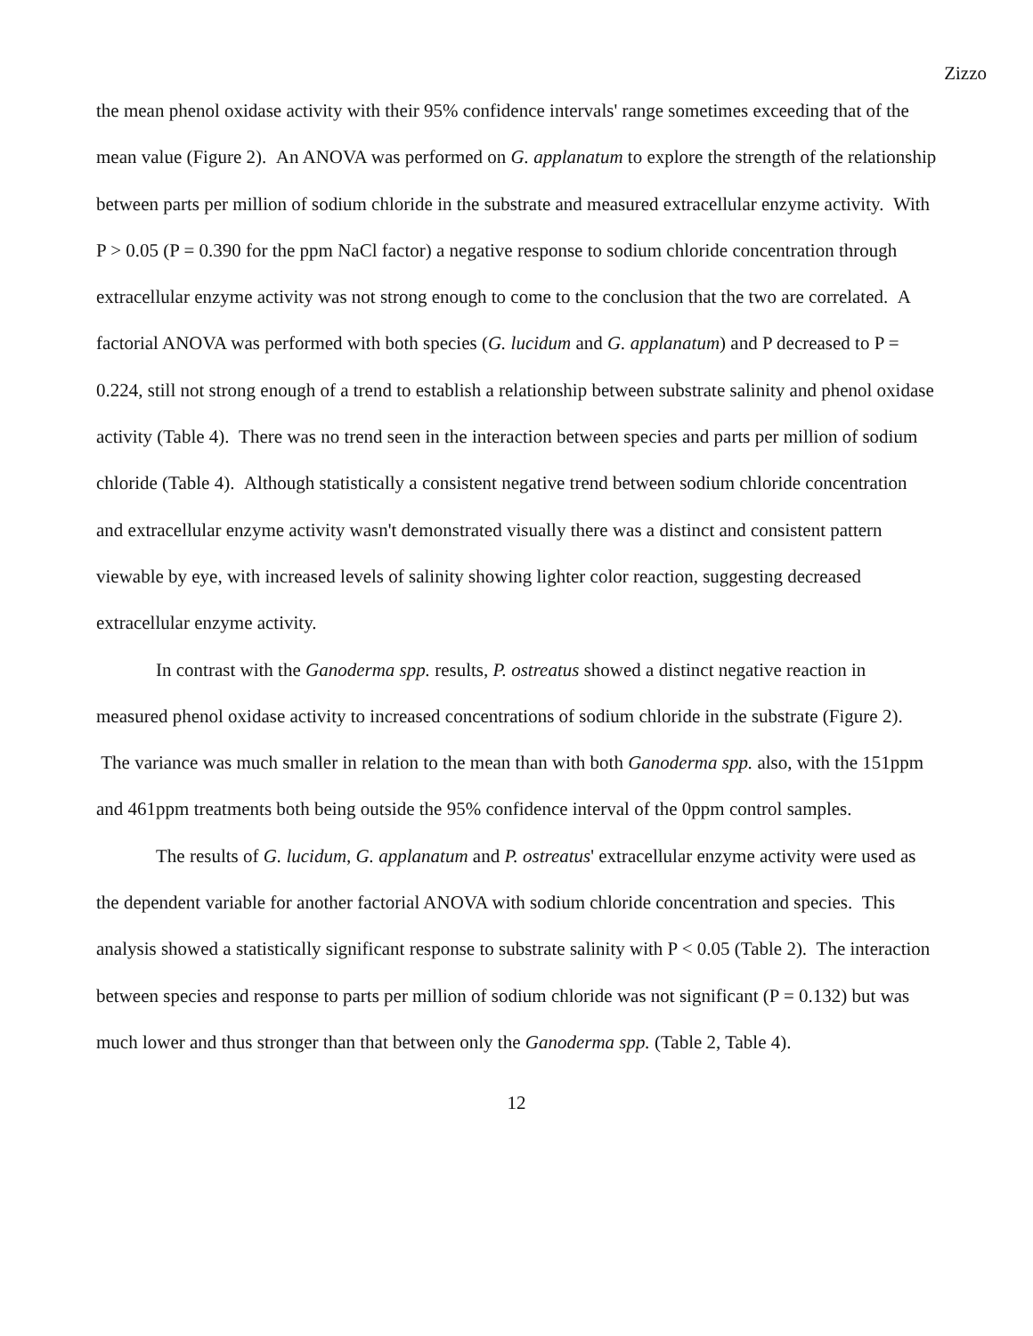Zizzo
the mean phenol oxidase activity with their 95% confidence intervals' range sometimes exceeding that of the mean value (Figure 2). An ANOVA was performed on G. applanatum to explore the strength of the relationship between parts per million of sodium chloride in the substrate and measured extracellular enzyme activity. With P > 0.05 (P = 0.390 for the ppm NaCl factor) a negative response to sodium chloride concentration through extracellular enzyme activity was not strong enough to come to the conclusion that the two are correlated. A factorial ANOVA was performed with both species (G. lucidum and G. applanatum) and P decreased to P = 0.224, still not strong enough of a trend to establish a relationship between substrate salinity and phenol oxidase activity (Table 4). There was no trend seen in the interaction between species and parts per million of sodium chloride (Table 4). Although statistically a consistent negative trend between sodium chloride concentration and extracellular enzyme activity wasn't demonstrated visually there was a distinct and consistent pattern viewable by eye, with increased levels of salinity showing lighter color reaction, suggesting decreased extracellular enzyme activity.
In contrast with the Ganoderma spp. results, P. ostreatus showed a distinct negative reaction in measured phenol oxidase activity to increased concentrations of sodium chloride in the substrate (Figure 2). The variance was much smaller in relation to the mean than with both Ganoderma spp. also, with the 151ppm and 461ppm treatments both being outside the 95% confidence interval of the 0ppm control samples.
The results of G. lucidum, G. applanatum and P. ostreatus' extracellular enzyme activity were used as the dependent variable for another factorial ANOVA with sodium chloride concentration and species. This analysis showed a statistically significant response to substrate salinity with P < 0.05 (Table 2). The interaction between species and response to parts per million of sodium chloride was not significant (P = 0.132) but was much lower and thus stronger than that between only the Ganoderma spp. (Table 2, Table 4).
12